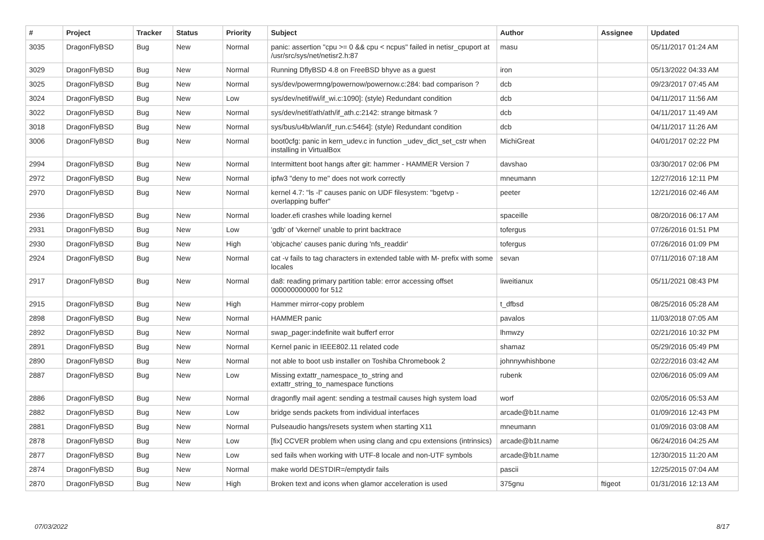| # | Project | Tracker | Status | Priority | Subject | Author | Assignee | Updated |
| --- | --- | --- | --- | --- | --- | --- | --- | --- |
| 3035 | DragonFlyBSD | Bug | New | Normal | panic: assertion "cpu >= 0 && cpu < ncpus" failed in netisr_cpuport at /usr/src/sys/net/netisr2.h:87 | masu | | 05/11/2017 01:24 AM |
| 3029 | DragonFlyBSD | Bug | New | Normal | Running DflyBSD 4.8 on FreeBSD bhyve as a guest | iron | | 05/13/2022 04:33 AM |
| 3025 | DragonFlyBSD | Bug | New | Normal | sys/dev/powermng/powernow/powernow.c:284: bad comparison ? | dcb | | 09/23/2017 07:45 AM |
| 3024 | DragonFlyBSD | Bug | New | Low | sys/dev/netif/wi/if_wi.c:1090]: (style) Redundant condition | dcb | | 04/11/2017 11:56 AM |
| 3022 | DragonFlyBSD | Bug | New | Normal | sys/dev/netif/ath/ath/if_ath.c:2142: strange bitmask ? | dcb | | 04/11/2017 11:49 AM |
| 3018 | DragonFlyBSD | Bug | New | Normal | sys/bus/u4b/wlan/if_run.c:5464]: (style) Redundant condition | dcb | | 04/11/2017 11:26 AM |
| 3006 | DragonFlyBSD | Bug | New | Normal | boot0cfg: panic in kern_udev.c in function _udev_dict_set_cstr when installing in VirtualBox | MichiGreat | | 04/01/2017 02:22 PM |
| 2994 | DragonFlyBSD | Bug | New | Normal | Intermittent boot hangs after git: hammer - HAMMER Version 7 | davshao | | 03/30/2017 02:06 PM |
| 2972 | DragonFlyBSD | Bug | New | Normal | ipfw3 "deny to me" does not work correctly | mneumann | | 12/27/2016 12:11 PM |
| 2970 | DragonFlyBSD | Bug | New | Normal | kernel 4.7: "ls -l" causes panic on UDF filesystem: "bgetvp - overlapping buffer" | peeter | | 12/21/2016 02:46 AM |
| 2936 | DragonFlyBSD | Bug | New | Normal | loader.efi crashes while loading kernel | spaceille | | 08/20/2016 06:17 AM |
| 2931 | DragonFlyBSD | Bug | New | Low | 'gdb' of 'vkernel' unable to print backtrace | tofergus | | 07/26/2016 01:51 PM |
| 2930 | DragonFlyBSD | Bug | New | High | 'objcache' causes panic during 'nfs_readdir' | tofergus | | 07/26/2016 01:09 PM |
| 2924 | DragonFlyBSD | Bug | New | Normal | cat -v fails to tag characters in extended table with M- prefix with some locales | sevan | | 07/11/2016 07:18 AM |
| 2917 | DragonFlyBSD | Bug | New | Normal | da8: reading primary partition table: error accessing offset 000000000000 for 512 | liweitianux | | 05/11/2021 08:43 PM |
| 2915 | DragonFlyBSD | Bug | New | High | Hammer mirror-copy problem | t_dfbsd | | 08/25/2016 05:28 AM |
| 2898 | DragonFlyBSD | Bug | New | Normal | HAMMER panic | pavalos | | 11/03/2018 07:05 AM |
| 2892 | DragonFlyBSD | Bug | New | Normal | swap_pager:indefinite wait bufferf error | lhmwzy | | 02/21/2016 10:32 PM |
| 2891 | DragonFlyBSD | Bug | New | Normal | Kernel panic in IEEE802.11 related code | shamaz | | 05/29/2016 05:49 PM |
| 2890 | DragonFlyBSD | Bug | New | Normal | not able to boot usb installer on Toshiba Chromebook 2 | johnnywhishbone | | 02/22/2016 03:42 AM |
| 2887 | DragonFlyBSD | Bug | New | Low | Missing extattr_namespace_to_string and extattr_string_to_namespace functions | rubenk | | 02/06/2016 05:09 AM |
| 2886 | DragonFlyBSD | Bug | New | Normal | dragonfly mail agent: sending a testmail causes high system load | worf | | 02/05/2016 05:53 AM |
| 2882 | DragonFlyBSD | Bug | New | Low | bridge sends packets from individual interfaces | arcade@b1t.name | | 01/09/2016 12:43 PM |
| 2881 | DragonFlyBSD | Bug | New | Normal | Pulseaudio hangs/resets system when starting X11 | mneumann | | 01/09/2016 03:08 AM |
| 2878 | DragonFlyBSD | Bug | New | Low | [fix] CCVER problem when using clang and cpu extensions (intrinsics) | arcade@b1t.name | | 06/24/2016 04:25 AM |
| 2877 | DragonFlyBSD | Bug | New | Low | sed fails when working with UTF-8 locale and non-UTF symbols | arcade@b1t.name | | 12/30/2015 11:20 AM |
| 2874 | DragonFlyBSD | Bug | New | Normal | make world DESTDIR=/emptydir fails | pascii | | 12/25/2015 07:04 AM |
| 2870 | DragonFlyBSD | Bug | New | High | Broken text and icons when glamor acceleration is used | 375gnu | ftigeot | 01/31/2016 12:13 AM |
07/03/2022 8/17